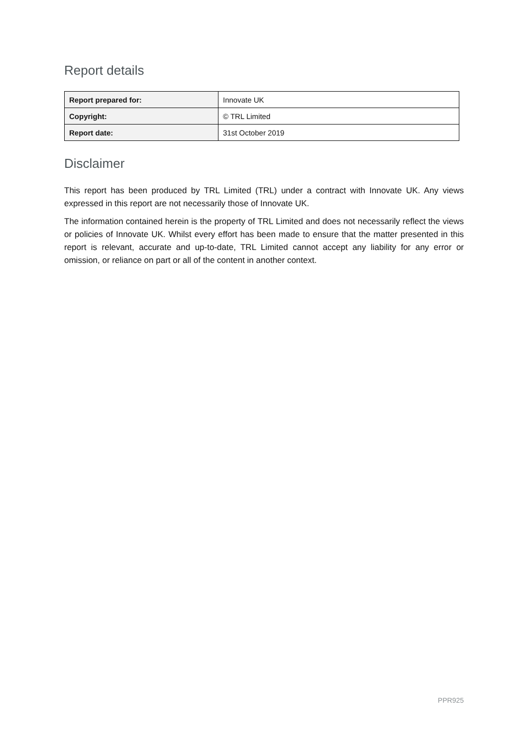Report details
| Report prepared for: | Innovate UK |
| Copyright: | © TRL Limited |
| Report date: | 31st October 2019 |
Disclaimer
This report has been produced by TRL Limited (TRL) under a contract with Innovate UK. Any views expressed in this report are not necessarily those of Innovate UK.
The information contained herein is the property of TRL Limited and does not necessarily reflect the views or policies of Innovate UK. Whilst every effort has been made to ensure that the matter presented in this report is relevant, accurate and up-to-date, TRL Limited cannot accept any liability for any error or omission, or reliance on part or all of the content in another context.
PPR925